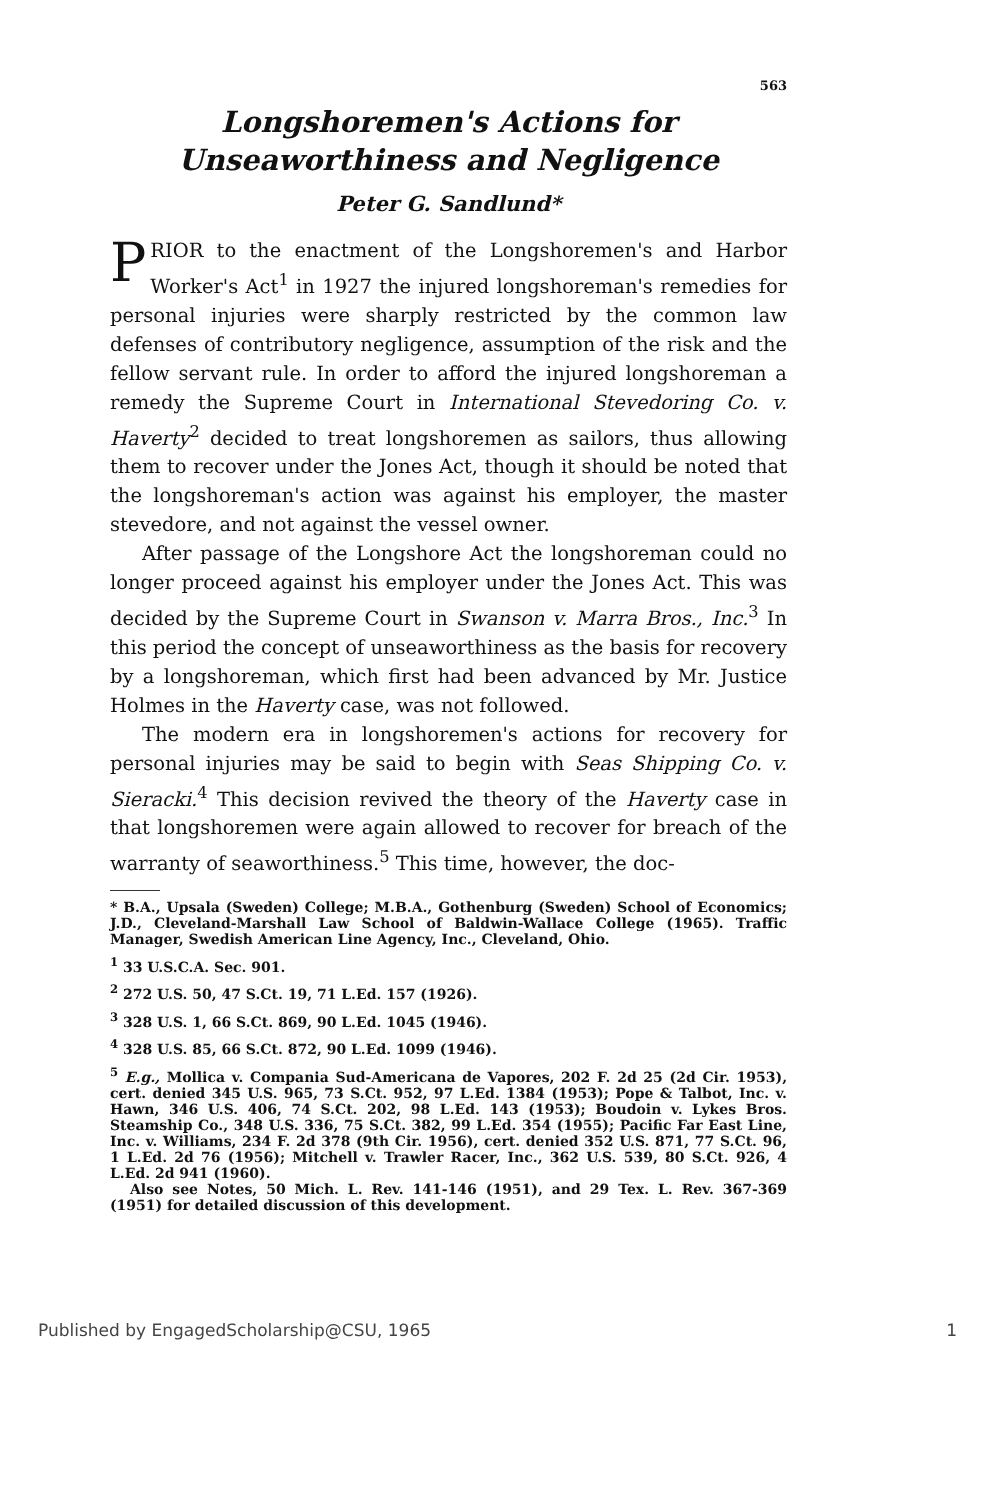563
Longshoremen's Actions for Unseaworthiness and Negligence
Peter G. Sandlund*
PRIOR to the enactment of the Longshoremen's and Harbor Worker's Act<sup>1</sup> in 1927 the injured longshoreman's remedies for personal injuries were sharply restricted by the common law defenses of contributory negligence, assumption of the risk and the fellow servant rule. In order to afford the injured longshoreman a remedy the Supreme Court in International Stevedoring Co. v. Haverty<sup>2</sup> decided to treat longshoremen as sailors, thus allowing them to recover under the Jones Act, though it should be noted that the longshoreman's action was against his employer, the master stevedore, and not against the vessel owner.
After passage of the Longshore Act the longshoreman could no longer proceed against his employer under the Jones Act. This was decided by the Supreme Court in Swanson v. Marra Bros., Inc.<sup>3</sup> In this period the concept of unseaworthiness as the basis for recovery by a longshoreman, which first had been advanced by Mr. Justice Holmes in the Haverty case, was not followed.
The modern era in longshoremen's actions for recovery for personal injuries may be said to begin with Seas Shipping Co. v. Sieracki.<sup>4</sup> This decision revived the theory of the Haverty case in that longshoremen were again allowed to recover for breach of the warranty of seaworthiness.<sup>5</sup> This time, however, the doc-
* B.A., Upsala (Sweden) College; M.B.A., Gothenburg (Sweden) School of Economics; J.D., Cleveland-Marshall Law School of Baldwin-Wallace College (1965). Traffic Manager, Swedish American Line Agency, Inc., Cleveland, Ohio.
<sup>1</sup> 33 U.S.C.A. Sec. 901.
<sup>2</sup> 272 U.S. 50, 47 S.Ct. 19, 71 L.Ed. 157 (1926).
<sup>3</sup> 328 U.S. 1, 66 S.Ct. 869, 90 L.Ed. 1045 (1946).
<sup>4</sup> 328 U.S. 85, 66 S.Ct. 872, 90 L.Ed. 1099 (1946).
<sup>5</sup> E.g., Mollica v. Compania Sud-Americana de Vapores, 202 F. 2d 25 (2d Cir. 1953), cert. denied 345 U.S. 965, 73 S.Ct. 952, 97 L.Ed. 1384 (1953); Pope & Talbot, Inc. v. Hawn, 346 U.S. 406, 74 S.Ct. 202, 98 L.Ed. 143 (1953); Boudoin v. Lykes Bros. Steamship Co., 348 U.S. 336, 75 S.Ct. 382, 99 L.Ed. 354 (1955); Pacific Far East Line, Inc. v. Williams, 234 F. 2d 378 (9th Cir. 1956), cert. denied 352 U.S. 871, 77 S.Ct. 96, 1 L.Ed. 2d 76 (1956); Mitchell v. Trawler Racer, Inc., 362 U.S. 539, 80 S.Ct. 926, 4 L.Ed. 2d 941 (1960).
Also see Notes, 50 Mich. L. Rev. 141-146 (1951), and 29 Tex. L. Rev. 367-369 (1951) for detailed discussion of this development.
Published by EngagedScholarship@CSU, 1965 1